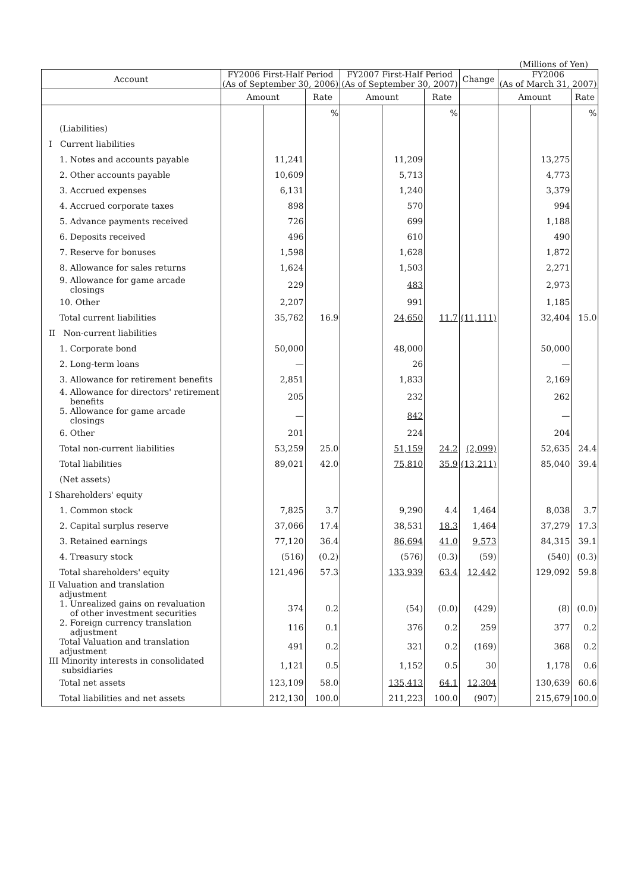(Millions of Yen)
| Account | FY2006 First-Half Period (As of September 30, 2006) | | | FY2007 First-Half Period (As of September 30, 2007) | | | Change | FY2006 (As of March 31, 2007) | | |
| --- | --- | --- | --- | --- | --- | --- | --- | --- | --- | --- |
| | Amount | | Rate | Amount | | Rate | | Amount | | Rate |
| | | | % | | | % | | | | % |
| (Liabilities) | | | | | | | | | | |
| I Current liabilities | | | | | | | | | | |
| 1. Notes and accounts payable | | 11,241 | | | 11,209 | | | | 13,275 | |
| 2. Other accounts payable | | 10,609 | | | 5,713 | | | | 4,773 | |
| 3. Accrued expenses | | 6,131 | | | 1,240 | | | | 3,379 | |
| 4. Accrued corporate taxes | | 898 | | | 570 | | | | 994 | |
| 5. Advance payments received | | 726 | | | 699 | | | | 1,188 | |
| 6. Deposits received | | 496 | | | 610 | | | | 490 | |
| 7. Reserve for bonuses | | 1,598 | | | 1,628 | | | | 1,872 | |
| 8. Allowance for sales returns | | 1,624 | | | 1,503 | | | | 2,271 | |
| 9. Allowance for game arcade closings | | 229 | | | 483 | | | | 2,973 | |
| 10. Other | | 2,207 | | | 991 | | | | 1,185 | |
| Total current liabilities | | 35,762 | 16.9 | | 24,650 | 11.7 | (11,111) | | 32,404 | 15.0 |
| II Non-current liabilities | | | | | | | | | | |
| 1. Corporate bond | | 50,000 | | | 48,000 | | | | 50,000 | |
| 2. Long-term loans | | — | | | 26 | | | | — | |
| 3. Allowance for retirement benefits | | 2,851 | | | 1,833 | | | | 2,169 | |
| 4. Allowance for directors' retirement benefits | | 205 | | | 232 | | | | 262 | |
| 5. Allowance for game arcade closings | | — | | | 842 | | | | — | |
| 6. Other | | 201 | | | 224 | | | | 204 | |
| Total non-current liabilities | | 53,259 | 25.0 | | 51,159 | 24.2 | (2,099) | | 52,635 | 24.4 |
| Total liabilities | | 89,021 | 42.0 | | 75,810 | 35.9 | (13,211) | | 85,040 | 39.4 |
| (Net assets) | | | | | | | | | | |
| I Shareholders' equity | | | | | | | | | | |
| 1. Common stock | | 7,825 | 3.7 | | 9,290 | 4.4 | 1,464 | | 8,038 | 3.7 |
| 2. Capital surplus reserve | | 37,066 | 17.4 | | 38,531 | 18.3 | 1,464 | | 37,279 | 17.3 |
| 3. Retained earnings | | 77,120 | 36.4 | | 86,694 | 41.0 | 9,573 | | 84,315 | 39.1 |
| 4. Treasury stock | | (516) | (0.2) | | (576) | (0.3) | (59) | | (540) | (0.3) |
| Total shareholders' equity | | 121,496 | 57.3 | | 133,939 | 63.4 | 12,442 | | 129,092 | 59.8 |
| II Valuation and translation adjustment | | | | | | | | | | |
| 1. Unrealized gains on revaluation of other investment securities | | 374 | 0.2 | | (54) | (0.0) | (429) | | (8) | (0.0) |
| 2. Foreign currency translation adjustment | | 116 | 0.1 | | 376 | 0.2 | 259 | | 377 | 0.2 |
| Total Valuation and translation adjustment | | 491 | 0.2 | | 321 | 0.2 | (169) | | 368 | 0.2 |
| III Minority interests in consolidated subsidiaries | | 1,121 | 0.5 | | 1,152 | 0.5 | 30 | | 1,178 | 0.6 |
| Total net assets | | 123,109 | 58.0 | | 135,413 | 64.1 | 12,304 | | 130,639 | 60.6 |
| Total liabilities and net assets | | 212,130 | 100.0 | | 211,223 | 100.0 | (907) | | 215,679 | 100.0 |